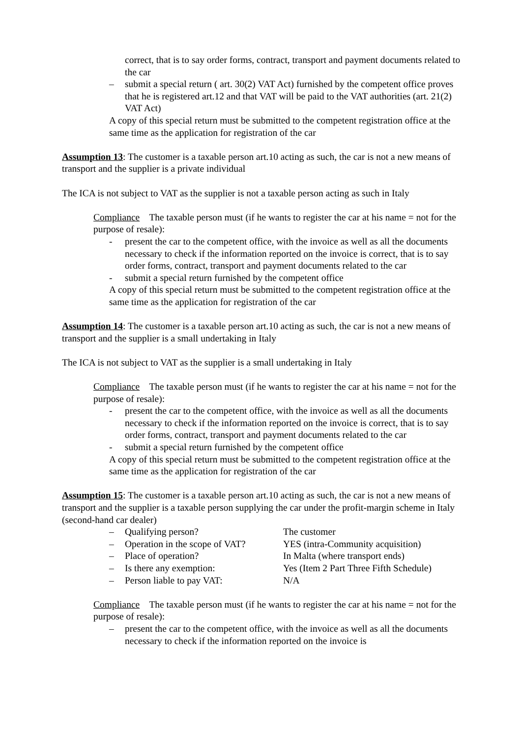correct, that is to say order forms, contract, transport and payment documents related to the car
– submit a special return ( art. 30(2) VAT Act) furnished by the competent office proves that he is registered art.12 and that VAT will be paid to the VAT authorities (art. 21(2) VAT Act)
A copy of this special return must be submitted to the competent registration office at the same time as the application for registration of the car
Assumption 13: The customer is a taxable person art.10 acting as such, the car is not a new means of transport and the supplier is a private individual
The ICA is not subject to VAT as the supplier is not a taxable person acting as such in Italy
Compliance The taxable person must (if he wants to register the car at his name = not for the purpose of resale):
- present the car to the competent office, with the invoice as well as all the documents necessary to check if the information reported on the invoice is correct, that is to say order forms, contract, transport and payment documents related to the car
- submit a special return furnished by the competent office
A copy of this special return must be submitted to the competent registration office at the same time as the application for registration of the car
Assumption 14: The customer is a taxable person art.10 acting as such, the car is not a new means of transport and the supplier is a small undertaking in Italy
The ICA is not subject to VAT as the supplier is a small undertaking in Italy
Compliance The taxable person must (if he wants to register the car at his name = not for the purpose of resale):
- present the car to the competent office, with the invoice as well as all the documents necessary to check if the information reported on the invoice is correct, that is to say order forms, contract, transport and payment documents related to the car
- submit a special return furnished by the competent office
A copy of this special return must be submitted to the competent registration office at the same time as the application for registration of the car
Assumption 15: The customer is a taxable person art.10 acting as such, the car is not a new means of transport and the supplier is a taxable person supplying the car under the profit-margin scheme in Italy (second-hand car dealer)
– Qualifying person? The customer
– Operation in the scope of VAT? YES (intra-Community acquisition)
– Place of operation? In Malta (where transport ends)
– Is there any exemption: Yes (Item 2 Part Three Fifth Schedule)
– Person liable to pay VAT: N/A
Compliance The taxable person must (if he wants to register the car at his name = not for the purpose of resale):
– present the car to the competent office, with the invoice as well as all the documents necessary to check if the information reported on the invoice is